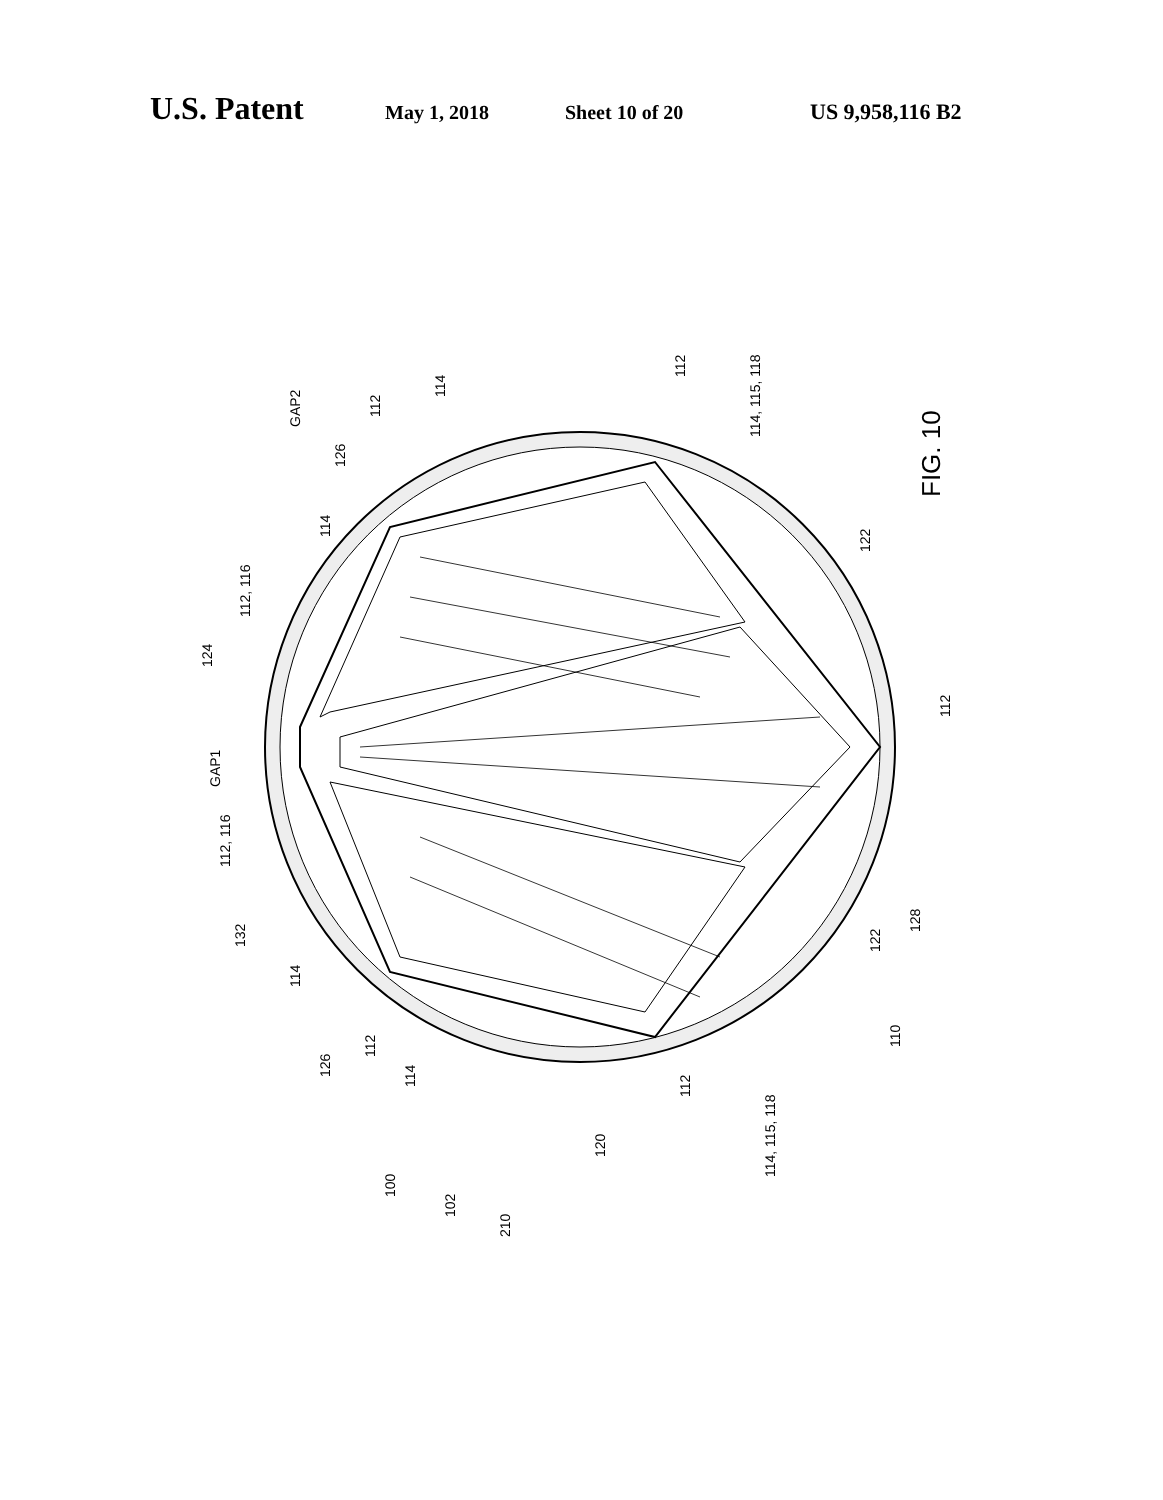U.S. Patent May 1, 2018 Sheet 10 of 20 US 9,958,116 B2
GAP1
GAP2
FIG. 10
124
112, 116
112, 116
114
126
112
114
112
114, 115, 118
122
112
132
114
126
112
114
100
102
210
120
112
114, 115, 118
122
128
110